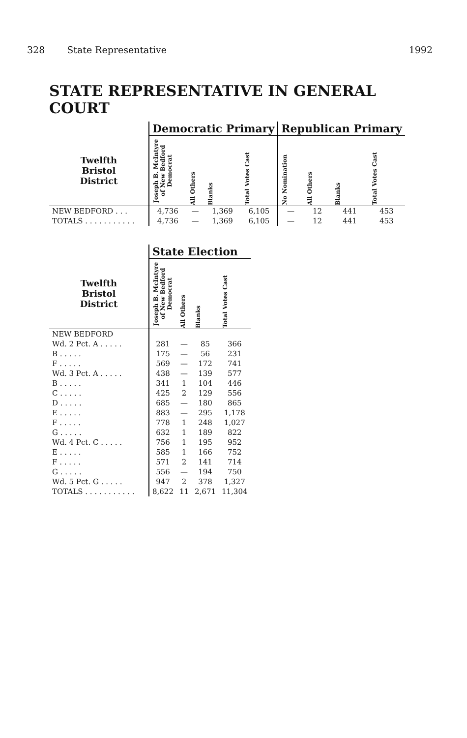328 State Representative 1992
STATE REPRESENTATIVE IN GENERAL COURT
| | Democratic Primary | | | | Republican Primary | | | |
| --- | --- | --- | --- | --- | --- | --- | --- | --- |
| Twelfth Bristol District | Joseph B. McIntyre of New Bedford Democrat | All Others | Blanks | Total Votes Cast | No Nomination | All Others | Blanks | Total Votes Cast |
| NEW BEDFORD . . . | 4,736 | — | 1,369 | 6,105 | — | 12 | 441 | 453 |
| TOTALS . . . . . . . . . . . | 4,736 | — | 1,369 | 6,105 | — | 12 | 441 | 453 |
| | State Election | | | |
| --- | --- | --- | --- | --- |
| Twelfth Bristol District | Joseph B. McIntyre of New Bedford Democrat | All Others | Blanks | Total Votes Cast |
| NEW BEDFORD | | | | |
| Wd. 2 Pct. A . . . . . | 281 | — | 85 | 366 |
| B . . . . . | 175 | — | 56 | 231 |
| F . . . . . | 569 | — | 172 | 741 |
| Wd. 3 Pct. A . . . . . | 438 | — | 139 | 577 |
| B . . . . . | 341 | 1 | 104 | 446 |
| C . . . . . | 425 | 2 | 129 | 556 |
| D . . . . . | 685 | — | 180 | 865 |
| E . . . . . | 883 | — | 295 | 1,178 |
| F . . . . . | 778 | 1 | 248 | 1,027 |
| G . . . . . | 632 | 1 | 189 | 822 |
| Wd. 4 Pct. C . . . . . | 756 | 1 | 195 | 952 |
| E . . . . . | 585 | 1 | 166 | 752 |
| F . . . . . | 571 | 2 | 141 | 714 |
| G . . . . . | 556 | — | 194 | 750 |
| Wd. 5 Pct. G . . . . . | 947 | 2 | 378 | 1,327 |
| TOTALS . . . . . . . . . . . | 8,622 | 11 | 2,671 | 11,304 |